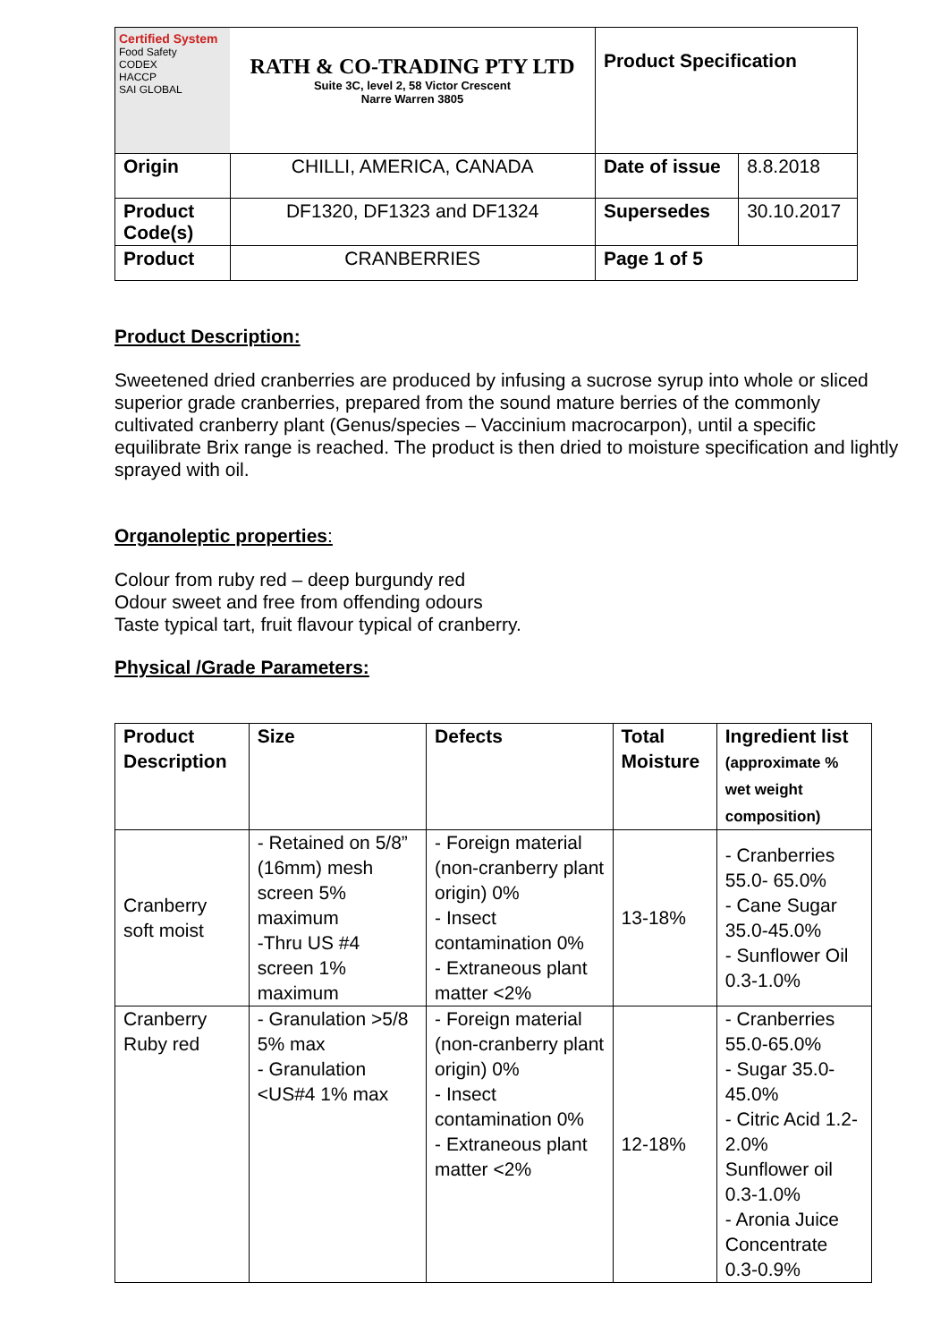| Certified System Food Safety CODEX HACCP SAI GLOBAL | RATH & CO-TRADING PTY LTD Suite 3C, level 2, 58 Victor Crescent Narre Warren 3805 | Product Specification | |
| Origin | CHILLI, AMERICA, CANADA | Date of issue | 8.8.2018 |
| Product Code(s) | DF1320, DF1323 and DF1324 | Supersedes | 30.10.2017 |
| Product | CRANBERRIES | Page 1 of 5 | |
Product Description:
Sweetened dried cranberries are produced by infusing a sucrose syrup into whole or sliced superior grade cranberries, prepared from the sound mature berries of the commonly cultivated cranberry plant (Genus/species – Vaccinium macrocarpon), until a specific equilibrate Brix range is reached. The product is then dried to moisture specification and lightly sprayed with oil.
Organoleptic properties:
Colour from ruby red – deep burgundy red
Odour sweet and free from offending odours
Taste typical tart, fruit flavour typical of cranberry.
Physical /Grade Parameters:
| Product Description | Size | Defects | Total Moisture | Ingredient list (approximate % wet weight composition) |
| --- | --- | --- | --- | --- |
| Cranberry soft moist | - Retained on 5/8” (16mm) mesh screen 5% maximum -Thru US #4 screen 1% maximum | - Foreign material (non-cranberry plant origin) 0% - Insect contamination 0% - Extraneous plant matter <2% | 13-18% | - Cranberries 55.0- 65.0% - Cane Sugar 35.0-45.0% - Sunflower Oil 0.3-1.0% |
| Cranberry Ruby red | - Granulation >5/8 5% max - Granulation <US#4 1% max | - Foreign material (non-cranberry plant origin) 0% - Insect contamination 0% - Extraneous plant matter <2% | 12-18% | - Cranberries 55.0-65.0% - Sugar 35.0-45.0% - Citric Acid 1.2-2.0% Sunflower oil 0.3-1.0% - Aronia Juice Concentrate 0.3-0.9% |